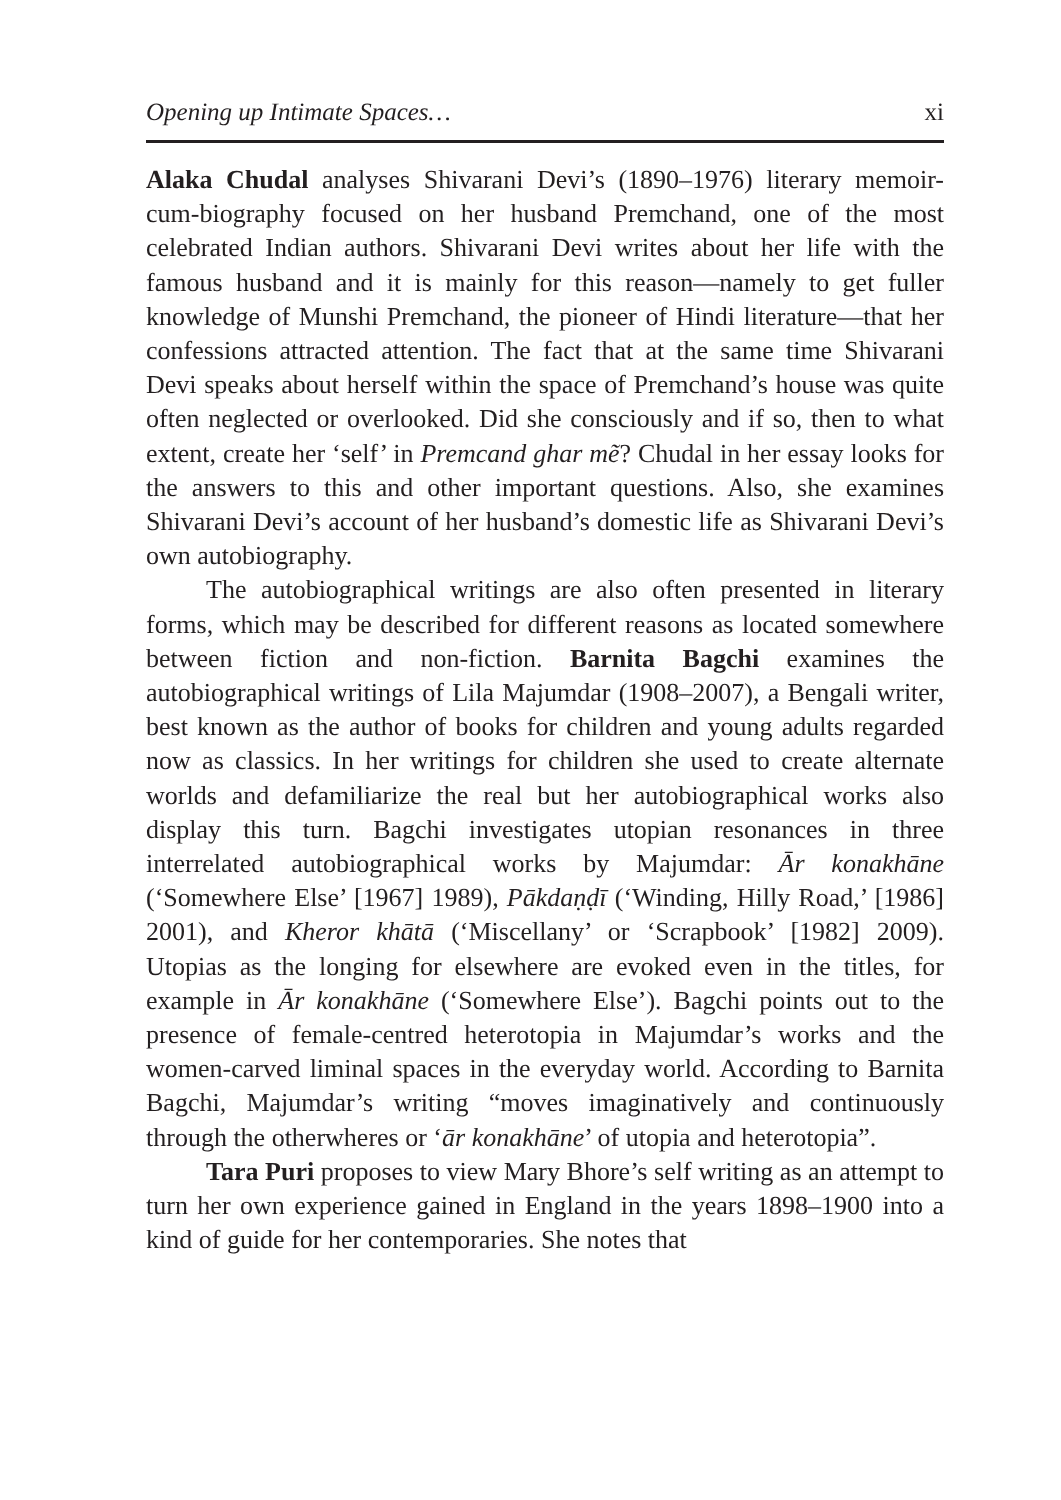Opening up Intimate Spaces… xi
Alaka Chudal analyses Shivarani Devi’s (1890–1976) literary memoir-cum-biography focused on her husband Premchand, one of the most celebrated Indian authors. Shivarani Devi writes about her life with the famous husband and it is mainly for this reason—namely to get fuller knowledge of Munshi Premchand, the pioneer of Hindi literature—that her confessions attracted attention. The fact that at the same time Shivarani Devi speaks about herself within the space of Premchand’s house was quite often neglected or overlooked. Did she consciously and if so, then to what extent, create her ‘self’ in Premcand ghar mẽ? Chudal in her essay looks for the answers to this and other important questions. Also, she examines Shivarani Devi’s account of her husband’s domestic life as Shivarani Devi’s own autobiography.
The autobiographical writings are also often presented in literary forms, which may be described for different reasons as located somewhere between fiction and non-fiction. Barnita Bagchi examines the autobiographical writings of Lila Majumdar (1908–2007), a Bengali writer, best known as the author of books for children and young adults regarded now as classics. In her writings for children she used to create alternate worlds and defamiliarize the real but her autobiographical works also display this turn. Bagchi investigates utopian resonances in three interrelated autobiographical works by Majumdar: Ār konakhāne (‘Somewhere Else’ [1967] 1989), Pākdaṇḍī (‘Winding, Hilly Road,’ [1986] 2001), and Kheror khātā (‘Miscellany’ or ‘Scrapbook’ [1982] 2009). Utopias as the longing for elsewhere are evoked even in the titles, for example in Ār konakhāne (‘Somewhere Else’). Bagchi points out to the presence of female-centred heterotopia in Majumdar’s works and the women-carved liminal spaces in the everyday world. According to Barnita Bagchi, Majumdar’s writing “moves imaginatively and continuously through the otherwheres or ‘ār konakhāne’ of utopia and heterotopia”.
Tara Puri proposes to view Mary Bhore’s self writing as an attempt to turn her own experience gained in England in the years 1898–1900 into a kind of guide for her contemporaries. She notes that